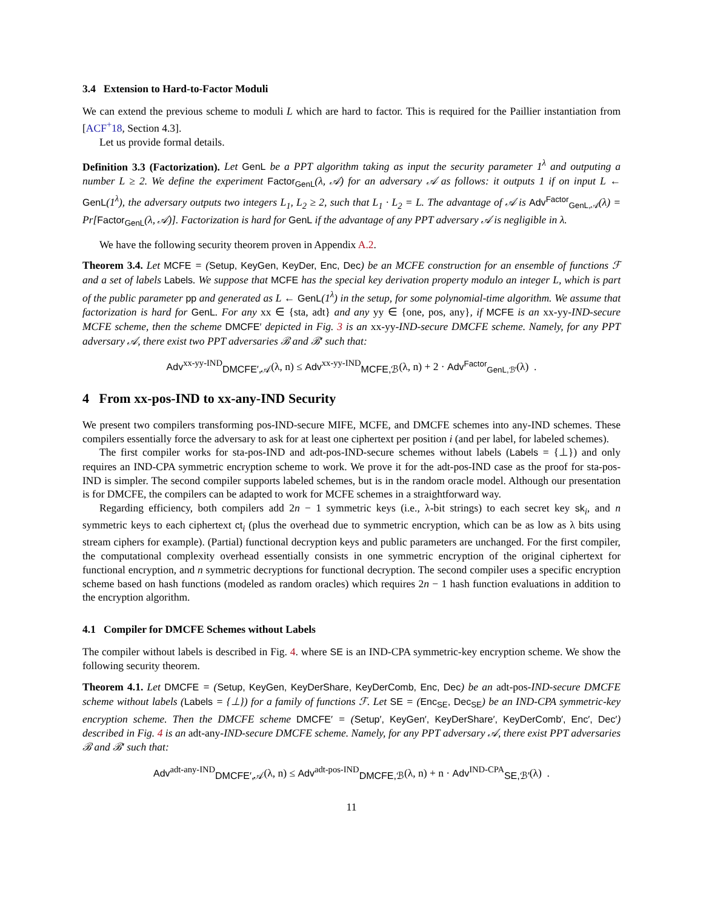3.4 Extension to Hard-to-Factor Moduli
We can extend the previous scheme to moduli L which are hard to factor. This is required for the Paillier instantiation from [ACF<sup>+</sup>18, Section 4.3].
Let us provide formal details.
Definition 3.3 (Factorization). Let GenL be a PPT algorithm taking as input the security parameter 1<sup>λ</sup> and outputing a number L ≥ 2. We define the experiment Factor<sub>GenL</sub>(λ, 𝒜) for an adversary 𝒜 as follows: it outputs 1 if on input L ← GenL(1<sup>λ</sup>), the adversary outputs two integers L<sub>1</sub>, L<sub>2</sub> ≥ 2, such that L<sub>1</sub> · L<sub>2</sub> = L. The advantage of 𝒜 is Adv<sup>Factor</sup><sub>GenL,𝒜</sub>(λ) = Pr[Factor<sub>GenL</sub>(λ, 𝒜)]. Factorization is hard for GenL if the advantage of any PPT adversary 𝒜 is negligible in λ.
We have the following security theorem proven in Appendix A.2.
Theorem 3.4. Let MCFE = (Setup, KeyGen, KeyDer, Enc, Dec) be an MCFE construction for an ensemble of functions ℱ and a set of labels Labels. We suppose that MCFE has the special key derivation property modulo an integer L, which is part of the public parameter pp and generated as L ← GenL(1<sup>λ</sup>) in the setup, for some polynomial-time algorithm. We assume that factorization is hard for GenL. For any xx ∈ {sta, adt} and any yy ∈ {one, pos, any}, if MCFE is an xx-yy-IND-secure MCFE scheme, then the scheme DMCFE′ depicted in Fig. 3 is an xx-yy-IND-secure DMCFE scheme. Namely, for any PPT adversary 𝒜, there exist two PPT adversaries ℬ and ℬ′ such that:
Adv<sup>xx-yy-IND</sup><sub>DMCFE′,𝒜</sub>(λ, n) ≤ Adv<sup>xx-yy-IND</sup><sub>MCFE,ℬ</sub>(λ, n) + 2 · Adv<sup>Factor</sup><sub>GenL,ℬ′</sub>(λ) .
4 From xx-pos-IND to xx-any-IND Security
We present two compilers transforming pos-IND-secure MIFE, MCFE, and DMCFE schemes into any-IND schemes. These compilers essentially force the adversary to ask for at least one ciphertext per position i (and per label, for labeled schemes).
The first compiler works for sta-pos-IND and adt-pos-IND-secure schemes without labels (Labels = {⊥}) and only requires an IND-CPA symmetric encryption scheme to work. We prove it for the adt-pos-IND case as the proof for sta-pos-IND is simpler. The second compiler supports labeled schemes, but is in the random oracle model. Although our presentation is for DMCFE, the compilers can be adapted to work for MCFE schemes in a straightforward way.
Regarding efficiency, both compilers add 2n − 1 symmetric keys (i.e., λ-bit strings) to each secret key sk<sub>i</sub>, and n symmetric keys to each ciphertext ct<sub>i</sub> (plus the overhead due to symmetric encryption, which can be as low as λ bits using stream ciphers for example). (Partial) functional decryption keys and public parameters are unchanged. For the first compiler, the computational complexity overhead essentially consists in one symmetric encryption of the original ciphertext for functional encryption, and n symmetric decryptions for functional decryption. The second compiler uses a specific encryption scheme based on hash functions (modeled as random oracles) which requires 2n − 1 hash function evaluations in addition to the encryption algorithm.
4.1 Compiler for DMCFE Schemes without Labels
The compiler without labels is described in Fig. 4. where SE is an IND-CPA symmetric-key encryption scheme. We show the following security theorem.
Theorem 4.1. Let DMCFE = (Setup, KeyGen, KeyDerShare, KeyDerComb, Enc, Dec) be an adt-pos-IND-secure DMCFE scheme without labels (Labels = {⊥}) for a family of functions ℱ. Let SE = (Enc<sub>SE</sub>, Dec<sub>SE</sub>) be an IND-CPA symmetric-key encryption scheme. Then the DMCFE scheme DMCFE′ = (Setup′, KeyGen′, KeyDerShare′, KeyDerComb′, Enc′, Dec′) described in Fig. 4 is an adt-any-IND-secure DMCFE scheme. Namely, for any PPT adversary 𝒜, there exist PPT adversaries ℬ and ℬ′ such that:
Adv<sup>adt-any-IND</sup><sub>DMCFE′,𝒜</sub>(λ, n) ≤ Adv<sup>adt-pos-IND</sup><sub>DMCFE,ℬ</sub>(λ, n) + n · Adv<sup>IND-CPA</sup><sub>SE,ℬ′</sub>(λ) .
11